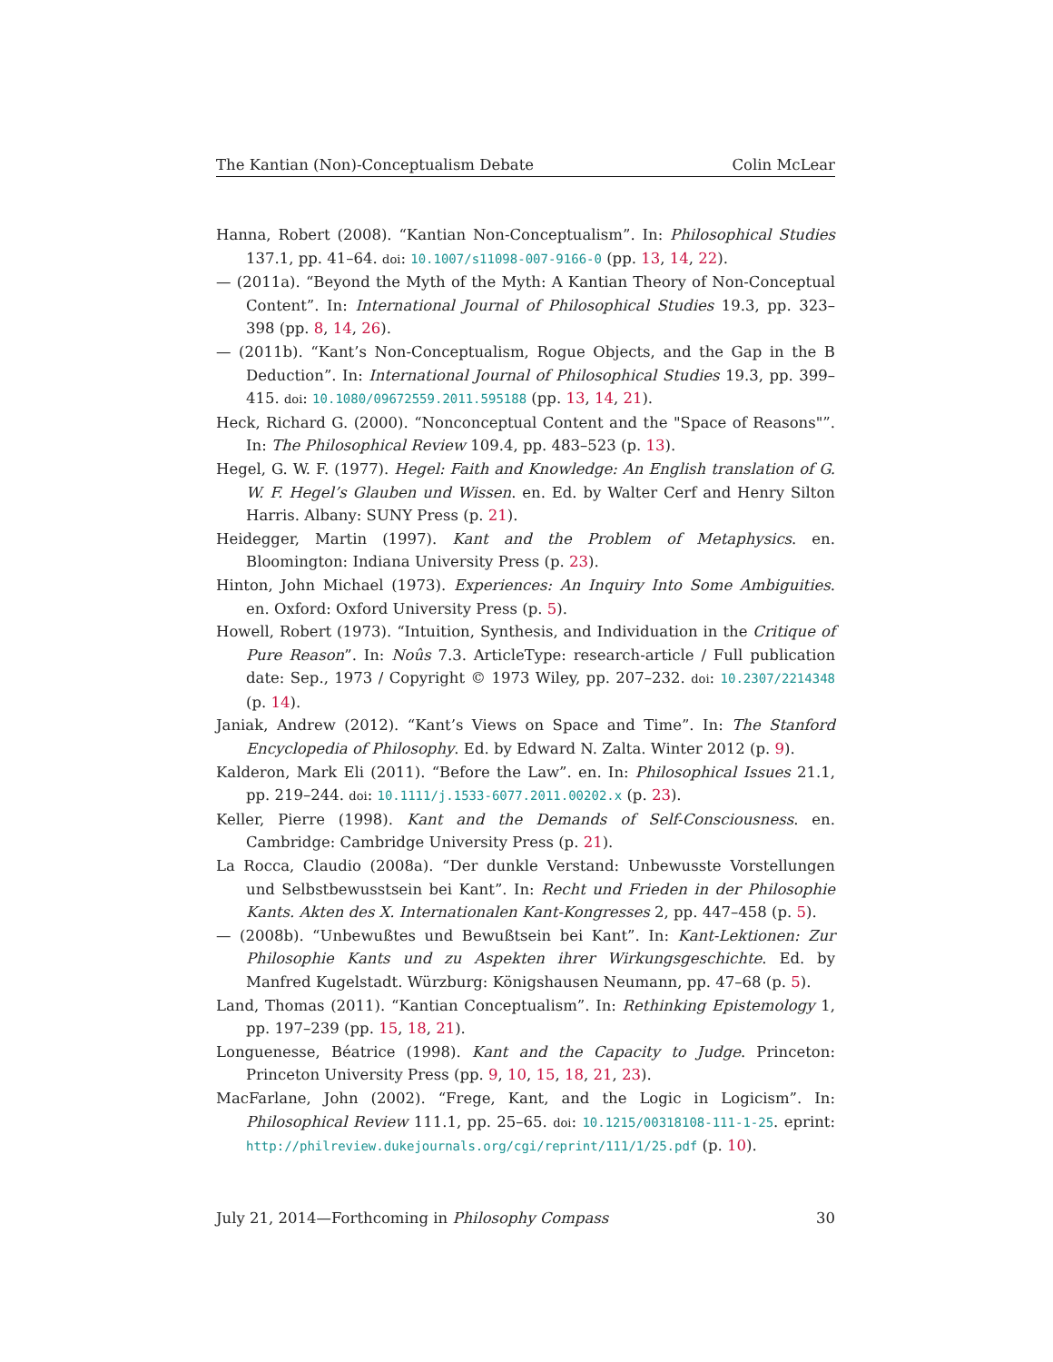The Kantian (Non)-Conceptualism Debate Colin McLear
Hanna, Robert (2008). “Kantian Non-Conceptualism”. In: Philosophical Studies 137.1, pp. 41–64. doi: 10.1007/s11098-007-9166-0 (pp. 13, 14, 22).
— (2011a). “Beyond the Myth of the Myth: A Kantian Theory of Non-Conceptual Content”. In: International Journal of Philosophical Studies 19.3, pp. 323–398 (pp. 8, 14, 26).
— (2011b). “Kant’s Non-Conceptualism, Rogue Objects, and the Gap in the B Deduction”. In: International Journal of Philosophical Studies 19.3, pp. 399–415. doi: 10.1080/09672559.2011.595188 (pp. 13, 14, 21).
Heck, Richard G. (2000). “Nonconceptual Content and the "Space of Reasons"”. In: The Philosophical Review 109.4, pp. 483–523 (p. 13).
Hegel, G. W. F. (1977). Hegel: Faith and Knowledge: An English translation of G. W. F. Hegel’s Glauben und Wissen. en. Ed. by Walter Cerf and Henry Silton Harris. Albany: SUNY Press (p. 21).
Heidegger, Martin (1997). Kant and the Problem of Metaphysics. en. Bloomington: Indiana University Press (p. 23).
Hinton, John Michael (1973). Experiences: An Inquiry Into Some Ambiguities. en. Oxford: Oxford University Press (p. 5).
Howell, Robert (1973). “Intuition, Synthesis, and Individuation in the Critique of Pure Reason”. In: Noûs 7.3. ArticleType: research-article / Full publication date: Sep., 1973 / Copyright © 1973 Wiley, pp. 207–232. doi: 10.2307/2214348 (p. 14).
Janiak, Andrew (2012). “Kant’s Views on Space and Time”. In: The Stanford Encyclopedia of Philosophy. Ed. by Edward N. Zalta. Winter 2012 (p. 9).
Kalderon, Mark Eli (2011). “Before the Law”. en. In: Philosophical Issues 21.1, pp. 219–244. doi: 10.1111/j.1533-6077.2011.00202.x (p. 23).
Keller, Pierre (1998). Kant and the Demands of Self-Consciousness. en. Cambridge: Cambridge University Press (p. 21).
La Rocca, Claudio (2008a). “Der dunkle Verstand: Unbewusste Vorstellungen und Selbstbewusstsein bei Kant”. In: Recht und Frieden in der Philosophie Kants. Akten des X. Internationalen Kant-Kongresses 2, pp. 447–458 (p. 5).
— (2008b). “Unbewußtes und Bewußtsein bei Kant”. In: Kant-Lektionen: Zur Philosophie Kants und zu Aspekten ihrer Wirkungsgeschichte. Ed. by Manfred Kugelstadt. Würzburg: Königshausen Neumann, pp. 47–68 (p. 5).
Land, Thomas (2011). “Kantian Conceptualism”. In: Rethinking Epistemology 1, pp. 197–239 (pp. 15, 18, 21).
Longuenesse, Béatrice (1998). Kant and the Capacity to Judge. Princeton: Princeton University Press (pp. 9, 10, 15, 18, 21, 23).
MacFarlane, John (2002). “Frege, Kant, and the Logic in Logicism”. In: Philosophical Review 111.1, pp. 25–65. doi: 10.1215/00318108-111-1-25. eprint: http://philreview.dukejournals.org/cgi/reprint/111/1/25.pdf (p. 10).
July 21, 2014—Forthcoming in Philosophy Compass 30